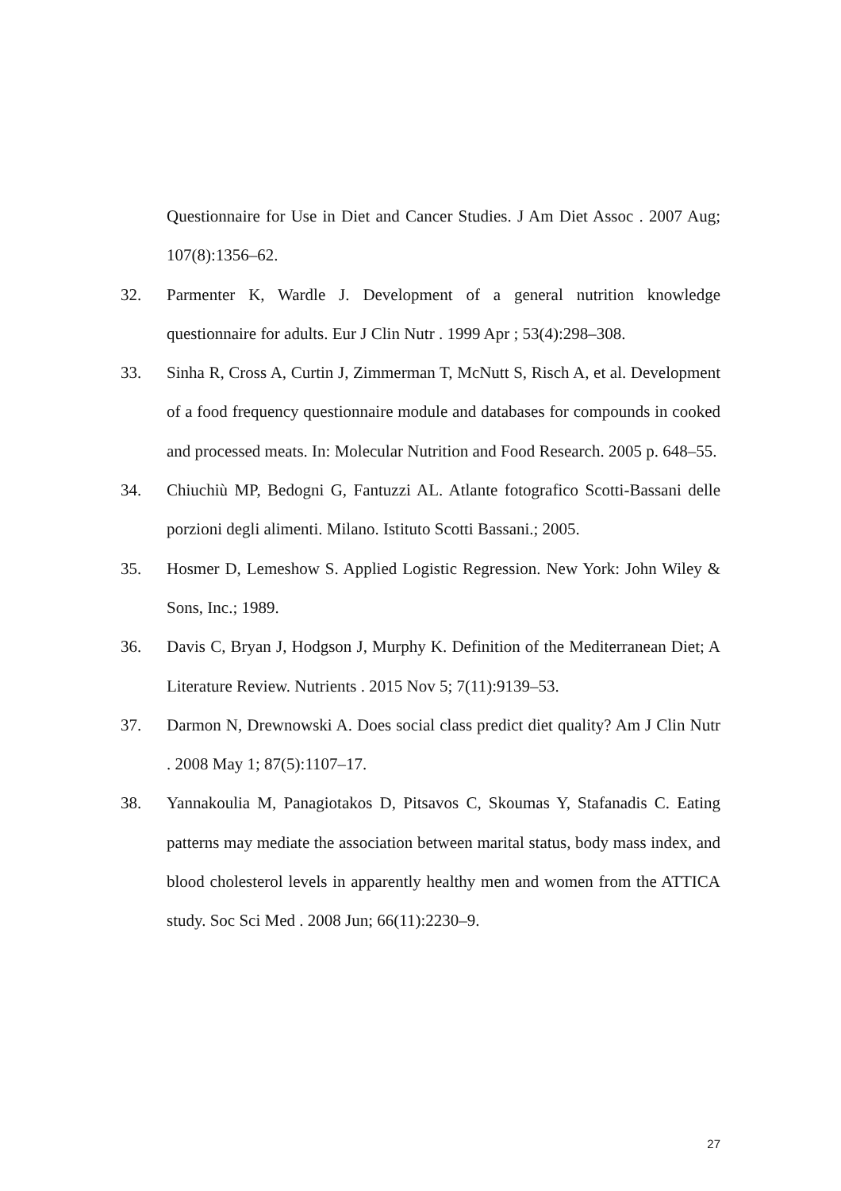Questionnaire for Use in Diet and Cancer Studies. J Am Diet Assoc . 2007 Aug; 107(8):1356–62.
32. Parmenter K, Wardle J. Development of a general nutrition knowledge questionnaire for adults. Eur J Clin Nutr . 1999 Apr ; 53(4):298–308.
33. Sinha R, Cross A, Curtin J, Zimmerman T, McNutt S, Risch A, et al. Development of a food frequency questionnaire module and databases for compounds in cooked and processed meats. In: Molecular Nutrition and Food Research. 2005 p. 648–55.
34. Chiuchiù MP, Bedogni G, Fantuzzi AL. Atlante fotografico Scotti-Bassani delle porzioni degli alimenti. Milano. Istituto Scotti Bassani.; 2005.
35. Hosmer D, Lemeshow S. Applied Logistic Regression. New York: John Wiley & Sons, Inc.; 1989.
36. Davis C, Bryan J, Hodgson J, Murphy K. Definition of the Mediterranean Diet; A Literature Review. Nutrients . 2015 Nov 5; 7(11):9139–53.
37. Darmon N, Drewnowski A. Does social class predict diet quality? Am J Clin Nutr . 2008 May 1; 87(5):1107–17.
38. Yannakoulia M, Panagiotakos D, Pitsavos C, Skoumas Y, Stafanadis C. Eating patterns may mediate the association between marital status, body mass index, and blood cholesterol levels in apparently healthy men and women from the ATTICA study. Soc Sci Med . 2008 Jun; 66(11):2230–9.
27